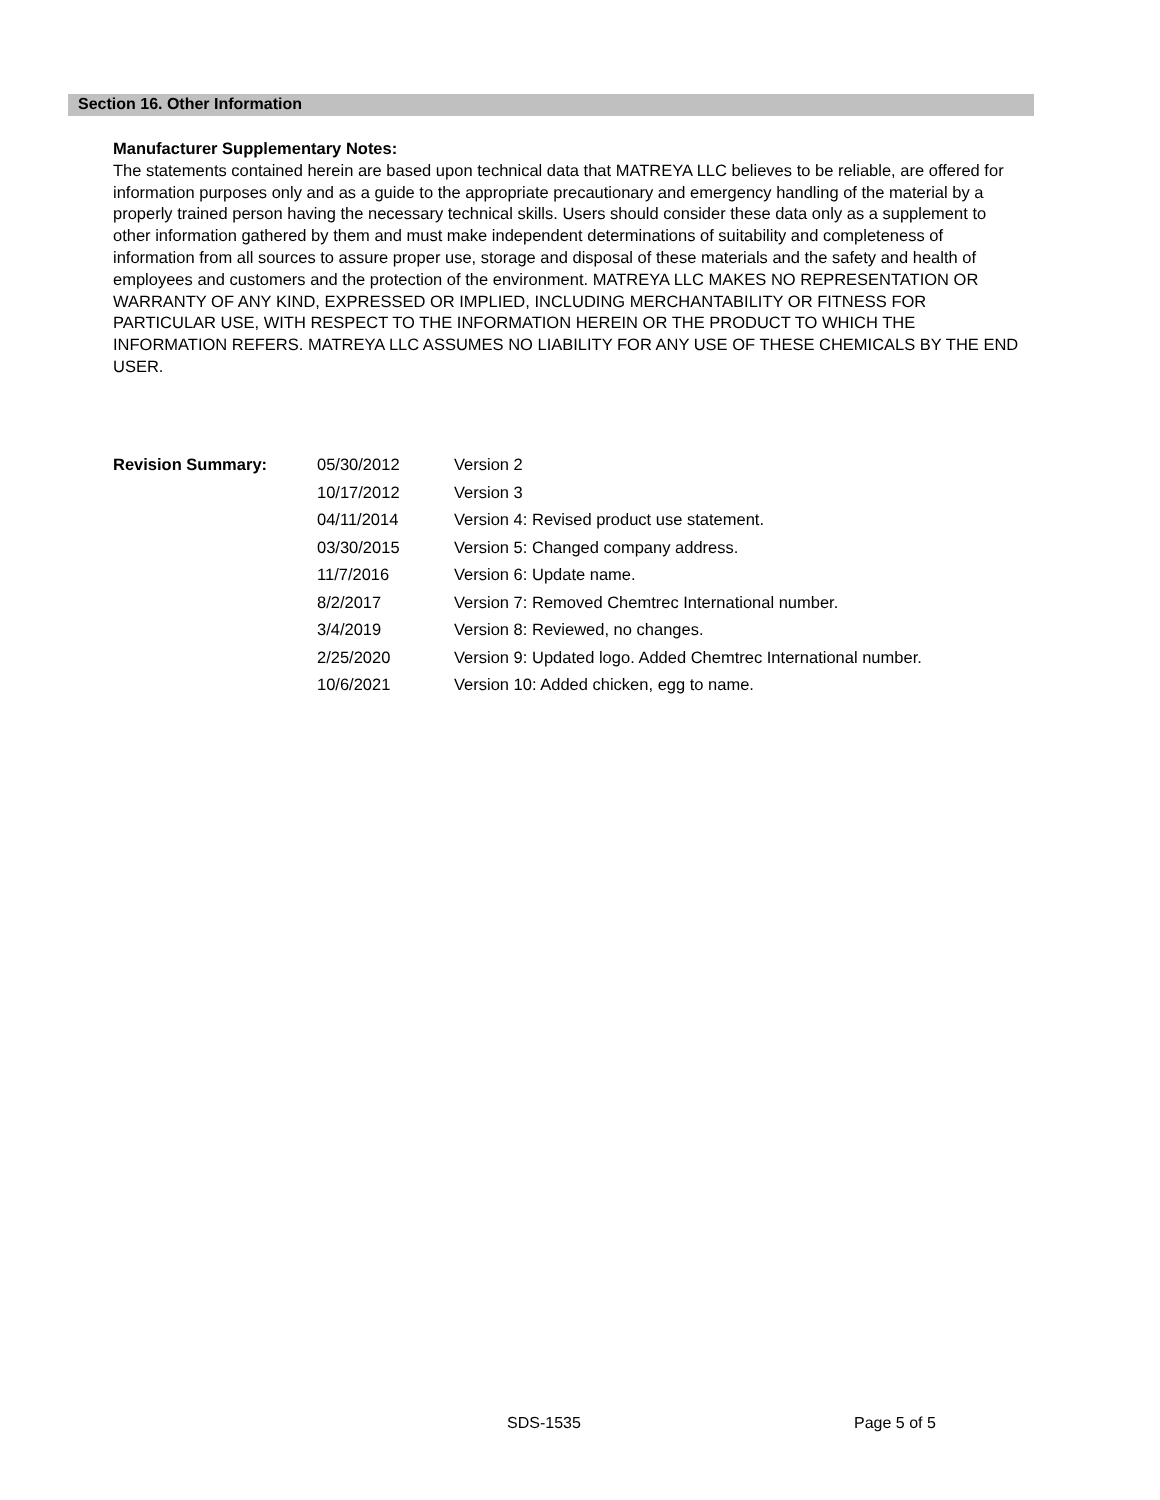Section 16. Other Information
Manufacturer Supplementary Notes:
The statements contained herein are based upon technical data that MATREYA LLC believes to be reliable, are offered for information purposes only and as a guide to the appropriate precautionary and emergency handling of the material by a properly trained person having the necessary technical skills. Users should consider these data only as a supplement to other information gathered by them and must make independent determinations of suitability and completeness of information from all sources to assure proper use, storage and disposal of these materials and the safety and health of employees and customers and the protection of the environment. MATREYA LLC MAKES NO REPRESENTATION OR WARRANTY OF ANY KIND, EXPRESSED OR IMPLIED, INCLUDING MERCHANTABILITY OR FITNESS FOR PARTICULAR USE, WITH RESPECT TO THE INFORMATION HEREIN OR THE PRODUCT TO WHICH THE INFORMATION REFERS. MATREYA LLC ASSUMES NO LIABILITY FOR ANY USE OF THESE CHEMICALS BY THE END USER.
| Revision Summary: | 05/30/2012 | Version 2 |
| | 10/17/2012 | Version 3 |
| | 04/11/2014 | Version 4: Revised product use statement. |
| | 03/30/2015 | Version 5: Changed company address. |
| | 11/7/2016 | Version 6: Update name. |
| | 8/2/2017 | Version 7: Removed Chemtrec International number. |
| | 3/4/2019 | Version 8: Reviewed, no changes. |
| | 2/25/2020 | Version 9: Updated logo. Added Chemtrec International number. |
| | 10/6/2021 | Version 10: Added chicken, egg to name. |
SDS-1535 Page 5 of 5